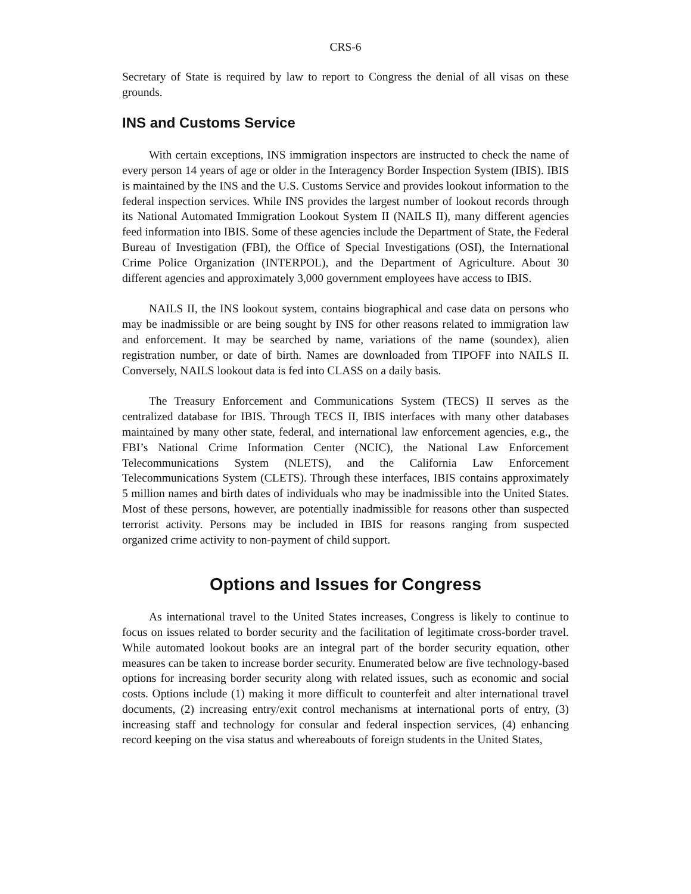CRS-6
Secretary of State is required by law to report to Congress the denial of all visas on these grounds.
INS and Customs Service
With certain exceptions, INS immigration inspectors are instructed to check the name of every person 14 years of age or older in the Interagency Border Inspection System (IBIS). IBIS is maintained by the INS and the U.S. Customs Service and provides lookout information to the federal inspection services. While INS provides the largest number of lookout records through its National Automated Immigration Lookout System II (NAILS II), many different agencies feed information into IBIS. Some of these agencies include the Department of State, the Federal Bureau of Investigation (FBI), the Office of Special Investigations (OSI), the International Crime Police Organization (INTERPOL), and the Department of Agriculture. About 30 different agencies and approximately 3,000 government employees have access to IBIS.
NAILS II, the INS lookout system, contains biographical and case data on persons who may be inadmissible or are being sought by INS for other reasons related to immigration law and enforcement. It may be searched by name, variations of the name (soundex), alien registration number, or date of birth. Names are downloaded from TIPOFF into NAILS II. Conversely, NAILS lookout data is fed into CLASS on a daily basis.
The Treasury Enforcement and Communications System (TECS) II serves as the centralized database for IBIS. Through TECS II, IBIS interfaces with many other databases maintained by many other state, federal, and international law enforcement agencies, e.g., the FBI’s National Crime Information Center (NCIC), the National Law Enforcement Telecommunications System (NLETS), and the California Law Enforcement Telecommunications System (CLETS). Through these interfaces, IBIS contains approximately 5 million names and birth dates of individuals who may be inadmissible into the United States. Most of these persons, however, are potentially inadmissible for reasons other than suspected terrorist activity. Persons may be included in IBIS for reasons ranging from suspected organized crime activity to non-payment of child support.
Options and Issues for Congress
As international travel to the United States increases, Congress is likely to continue to focus on issues related to border security and the facilitation of legitimate cross-border travel. While automated lookout books are an integral part of the border security equation, other measures can be taken to increase border security. Enumerated below are five technology-based options for increasing border security along with related issues, such as economic and social costs. Options include (1) making it more difficult to counterfeit and alter international travel documents, (2) increasing entry/exit control mechanisms at international ports of entry, (3) increasing staff and technology for consular and federal inspection services, (4) enhancing record keeping on the visa status and whereabouts of foreign students in the United States,